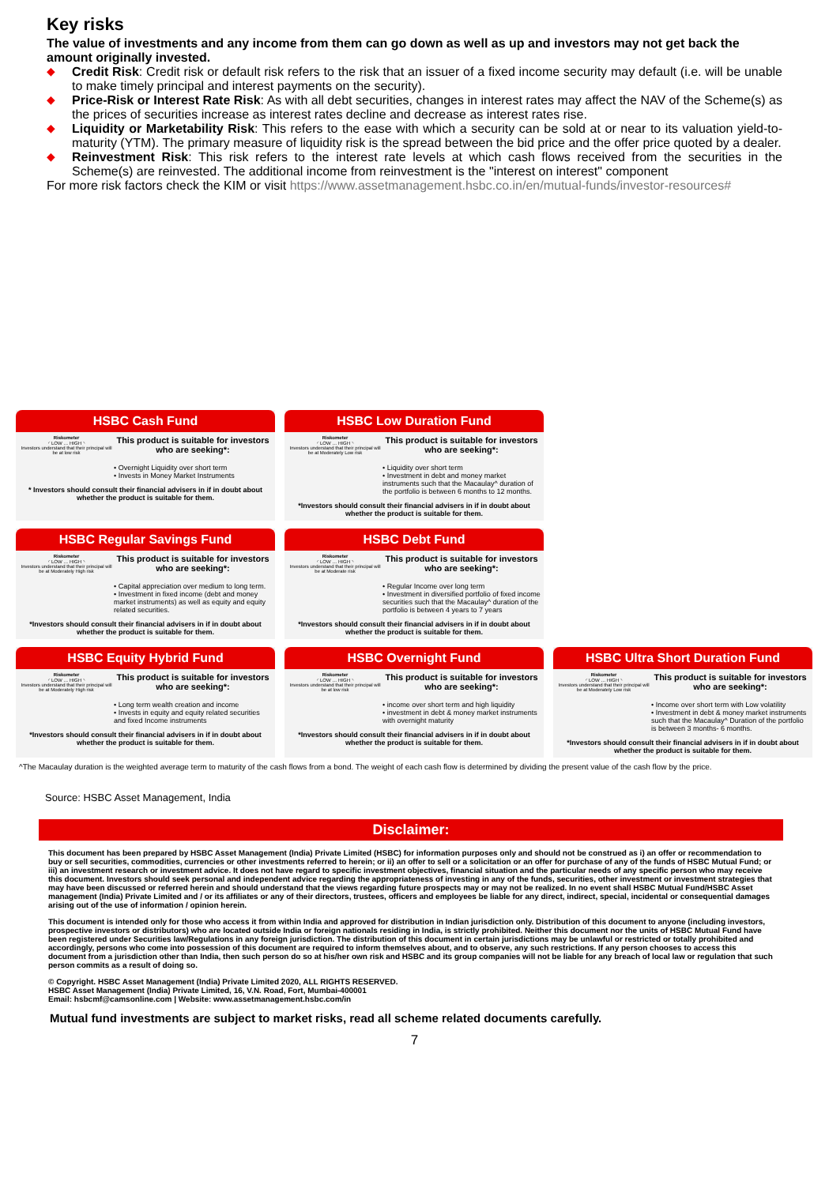Key risks
The value of investments and any income from them can go down as well as up and investors may not get back the amount originally invested.
◆ Credit Risk: Credit risk or default risk refers to the risk that an issuer of a fixed income security may default (i.e. will be unable to make timely principal and interest payments on the security).
◆ Price-Risk or Interest Rate Risk: As with all debt securities, changes in interest rates may affect the NAV of the Scheme(s) as the prices of securities increase as interest rates decline and decrease as interest rates rise.
◆ Liquidity or Marketability Risk: This refers to the ease with which a security can be sold at or near to its valuation yield-to-maturity (YTM). The primary measure of liquidity risk is the spread between the bid price and the offer price quoted by a dealer.
◆ Reinvestment Risk: This risk refers to the interest rate levels at which cash flows received from the securities in the Scheme(s) are reinvested. The additional income from reinvestment is the "interest on interest" component
For more risk factors check the KIM or visit https://www.assetmanagement.hsbc.co.in/en/mutual-funds/investor-resources#
HSBC Cash Fund
Riskometer
◜ LOW … HIGH ◝
Investors understand that their principal will be at low risk
This product is suitable for investors who are seeking*:
• Overnight Liquidity over short term
• Invests in Money Market Instruments
* Investors should consult their financial advisers in if in doubt about whether the product is suitable for them.
HSBC Low Duration Fund
Riskometer
◜ LOW … HIGH ◝
Investors understand that their principal will be at Moderately Low risk
This product is suitable for investors who are seeking*:
• Liquidity over short term
• Investment in debt and money market instruments such that the Macaulay^ duration of the portfolio is between 6 months to 12 months.
*Investors should consult their financial advisers in if in doubt about whether the product is suitable for them.
HSBC Regular Savings Fund
Riskometer
◜ LOW … HIGH ◝
Investors understand that their principal will be at Moderately High risk
This product is suitable for investors who are seeking*:
• Capital appreciation over medium to long term.
• Investment in fixed income (debt and money market instruments) as well as equity and equity related securities.
*Investors should consult their financial advisers in if in doubt about whether the product is suitable for them.
HSBC Debt Fund
Riskometer
◜ LOW … HIGH ◝
Investors understand that their principal will be at Moderate risk
This product is suitable for investors who are seeking*:
• Regular Income over long term
• Investment in diversified portfolio of fixed income securities such that the Macaulay^ duration of the portfolio is between 4 years to 7 years
*Investors should consult their financial advisers in if in doubt about whether the product is suitable for them.
HSBC Equity Hybrid Fund
Riskometer
◜ LOW … HIGH ◝
Investors understand that their principal will be at Moderately High risk
This product is suitable for investors who are seeking*:
• Long term wealth creation and income
• Invests in equity and equity related securities and fixed Income instruments
*Investors should consult their financial advisers in if in doubt about whether the product is suitable for them.
HSBC Overnight Fund
Riskometer
◜ LOW … HIGH ◝
Investors understand that their principal will be at low risk
This product is suitable for investors who are seeking*:
• income over short term and high liquidity
• investment in debt & money market instruments with overnight maturity
*Investors should consult their financial advisers in if in doubt about whether the product is suitable for them.
HSBC Ultra Short Duration Fund
Riskometer
◜ LOW … HIGH ◝
Investors understand that their principal will be at Moderately Low risk
This product is suitable for investors who are seeking*:
• Income over short term with Low volatility
• Investment in debt & money market instruments such that the Macaulay^ Duration of the portfolio is between 3 months- 6 months.
*Investors should consult their financial advisers in if in doubt about whether the product is suitable for them.
^The Macaulay duration is the weighted average term to maturity of the cash flows from a bond. The weight of each cash flow is determined by dividing the present value of the cash flow by the price.
Source: HSBC Asset Management, India
Disclaimer:
This document has been prepared by HSBC Asset Management (India) Private Limited (HSBC) for information purposes only and should not be construed as i) an offer or recommendation to buy or sell securities, commodities, currencies or other investments referred to herein; or ii) an offer to sell or a solicitation or an offer for purchase of any of the funds of HSBC Mutual Fund; or iii) an investment research or investment advice. It does not have regard to specific investment objectives, financial situation and the particular needs of any specific person who may receive this document. Investors should seek personal and independent advice regarding the appropriateness of investing in any of the funds, securities, other investment or investment strategies that may have been discussed or referred herein and should understand that the views regarding future prospects may or may not be realized. In no event shall HSBC Mutual Fund/HSBC Asset management (India) Private Limited and / or its affiliates or any of their directors, trustees, officers and employees be liable for any direct, indirect, special, incidental or consequential damages arising out of the use of information / opinion herein.
This document is intended only for those who access it from within India and approved for distribution in Indian jurisdiction only. Distribution of this document to anyone (including investors, prospective investors or distributors) who are located outside India or foreign nationals residing in India, is strictly prohibited. Neither this document nor the units of HSBC Mutual Fund have been registered under Securities law/Regulations in any foreign jurisdiction. The distribution of this document in certain jurisdictions may be unlawful or restricted or totally prohibited and accordingly, persons who come into possession of this document are required to inform themselves about, and to observe, any such restrictions. If any person chooses to access this document from a jurisdiction other than India, then such person do so at his/her own risk and HSBC and its group companies will not be liable for any breach of local law or regulation that such person commits as a result of doing so.
© Copyright. HSBC Asset Management (India) Private Limited 2020, ALL RIGHTS RESERVED.
HSBC Asset Management (India) Private Limited, 16, V.N. Road, Fort, Mumbai-400001
Email: hsbcmf@camsonline.com | Website: www.assetmanagement.hsbc.com/in
Mutual fund investments are subject to market risks, read all scheme related documents carefully.
7